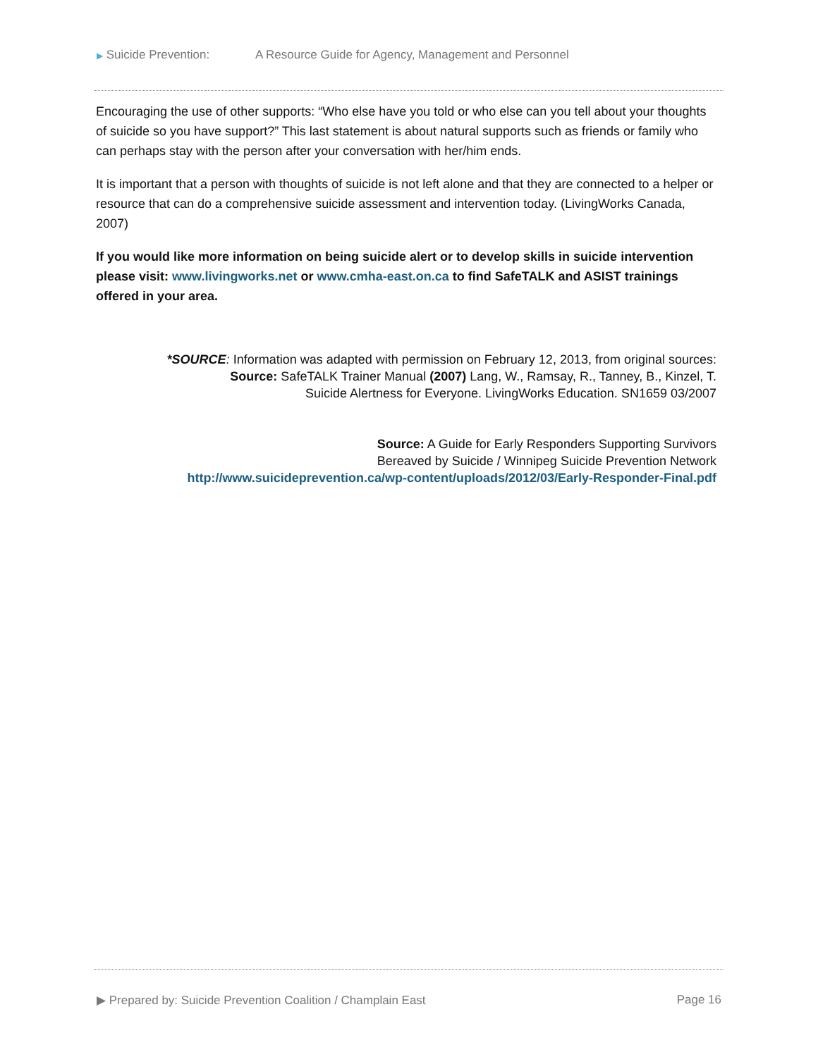▶ Suicide Prevention: A Resource Guide for Agency, Management and Personnel
Encouraging the use of other supports: “Who else have you told or who else can you tell about your thoughts of suicide so you have support?” This last statement is about natural supports such as friends or family who can perhaps stay with the person after your conversation with her/him ends.
It is important that a person with thoughts of suicide is not left alone and that they are connected to a helper or resource that can do a comprehensive suicide assessment and intervention today. (LivingWorks Canada, 2007)
If you would like more information on being suicide alert or to develop skills in suicide intervention please visit: www.livingworks.net or www.cmha-east.on.ca to find SafeTALK and ASIST trainings offered in your area.
*SOURCE: Information was adapted with permission on February 12, 2013, from original sources:
Source: SafeTALK Trainer Manual (2007) Lang, W., Ramsay, R., Tanney, B., Kinzel, T.
Suicide Alertness for Everyone. LivingWorks Education. SN1659 03/2007
Source: A Guide for Early Responders Supporting Survivors
Bereaved by Suicide / Winnipeg Suicide Prevention Network
http://www.suicideprevention.ca/wp-content/uploads/2012/03/Early-Responder-Final.pdf
▶ Prepared by: Suicide Prevention Coalition / Champlain East Page 16